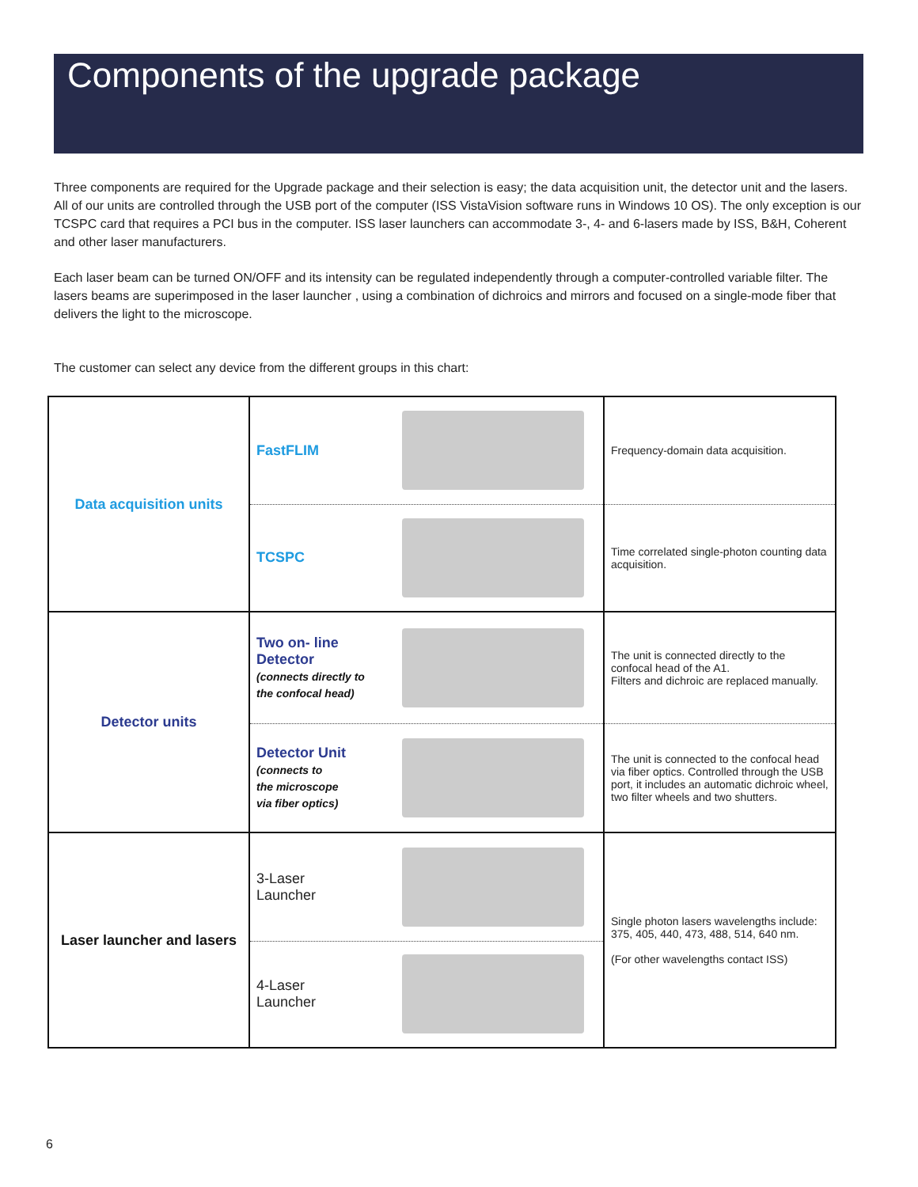Components of the upgrade package
Three components are required for the Upgrade package and their selection is easy; the data acquisition unit, the detector unit and the lasers. All of our units are controlled through the USB port of the computer (ISS VistaVision software runs in Windows 10 OS). The only exception is our TCSPC card that requires a PCI bus in the computer. ISS laser launchers can accommodate 3-, 4- and 6-lasers made by ISS, B&H, Coherent and other laser manufacturers.
Each laser beam can be turned ON/OFF and its intensity can be regulated independently through a computer-controlled variable filter. The lasers beams are superimposed in the laser launcher , using a combination of dichroics and mirrors and focused on a single-mode fiber that delivers the light to the microscope.
The customer can select any device from the different groups in this chart:
| Data acquisition units | FastFLIM | Frequency-domain data acquisition. |
| | TCSPC | Time correlated single-photon counting data acquisition. |
| Detector units | Two on- line Detector (connects directly to the confocal head) | The unit is connected directly to the confocal head of the A1. Filters and dichroic are replaced manually. |
| | Detector Unit (connects to the microscope via fiber optics) | The unit is connected to the confocal head via fiber optics. Controlled through the USB port, it includes an automatic dichroic wheel, two filter wheels and two shutters. |
| Laser launcher and lasers | 3-Laser Launcher | Single photon lasers wavelengths include: 375, 405, 440, 473, 488, 514, 640 nm. (For other wavelengths contact ISS) |
| | 4-Laser Launcher | |
6